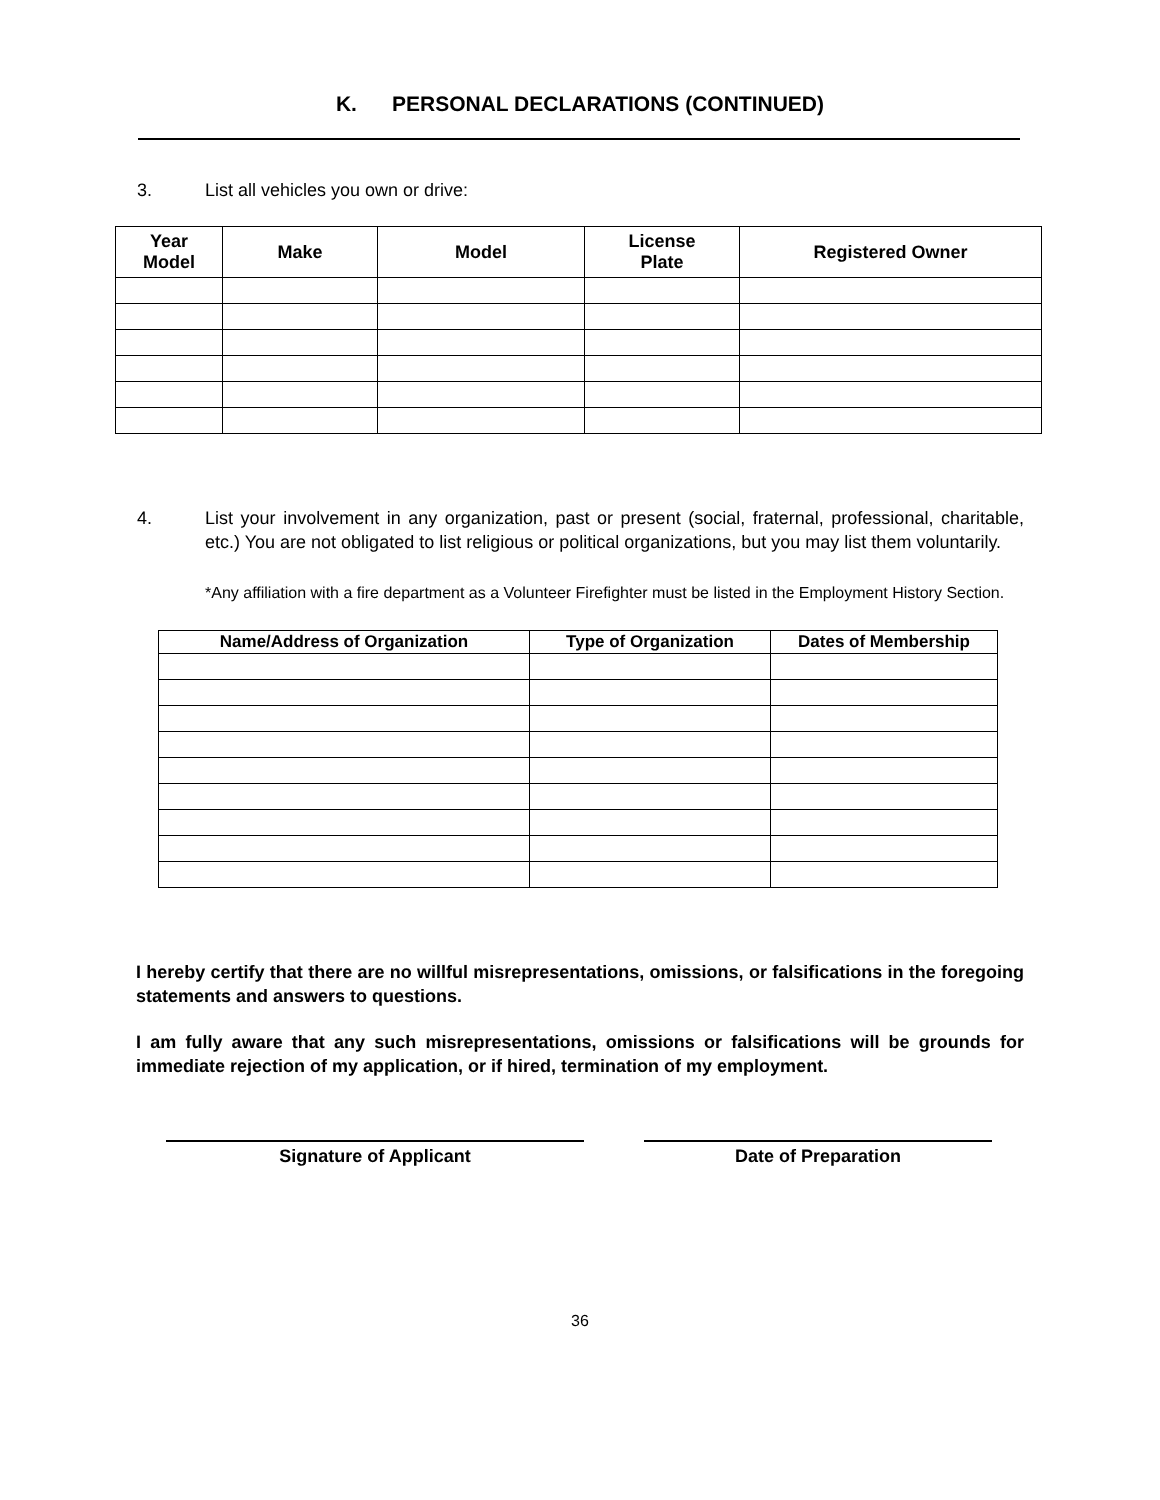K. PERSONAL DECLARATIONS (CONTINUED)
3. List all vehicles you own or drive:
| Year Model | Make | Model | License Plate | Registered Owner |
| --- | --- | --- | --- | --- |
4. List your involvement in any organization, past or present (social, fraternal, professional, charitable, etc.) You are not obligated to list religious or political organizations, but you may list them voluntarily.
*Any affiliation with a fire department as a Volunteer Firefighter must be listed in the Employment History Section.
| Name/Address of Organization | Type of Organization | Dates of Membership |
| --- | --- | --- |
I hereby certify that there are no willful misrepresentations, omissions, or falsifications in the foregoing statements and answers to questions.
I am fully aware that any such misrepresentations, omissions or falsifications will be grounds for immediate rejection of my application, or if hired, termination of my employment.
Signature of Applicant Date of Preparation
36